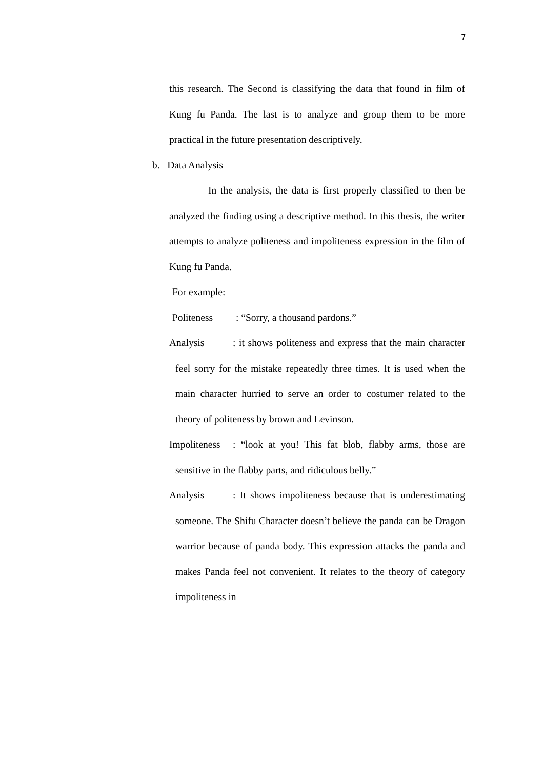7
this research. The Second is classifying the data that found in film of Kung fu Panda. The last is to analyze and group them to be more practical in the future presentation descriptively.
b. Data Analysis
In the analysis, the data is first properly classified to then be analyzed the finding using a descriptive method. In this thesis, the writer attempts to analyze politeness and impoliteness expression in the film of Kung fu Panda.
For example:
Politeness: “Sorry, a thousand pardons.”
Analysis: it shows politeness and express that the main character feel sorry for the mistake repeatedly three times. It is used when the main character hurried to serve an order to costumer related to the theory of politeness by brown and Levinson.
Impoliteness: “look at you! This fat blob, flabby arms, those are sensitive in the flabby parts, and ridiculous belly.”
Analysis: It shows impoliteness because that is underestimating someone. The Shifu Character doesn’t believe the panda can be Dragon warrior because of panda body. This expression attacks the panda and makes Panda feel not convenient. It relates to the theory of category impoliteness in